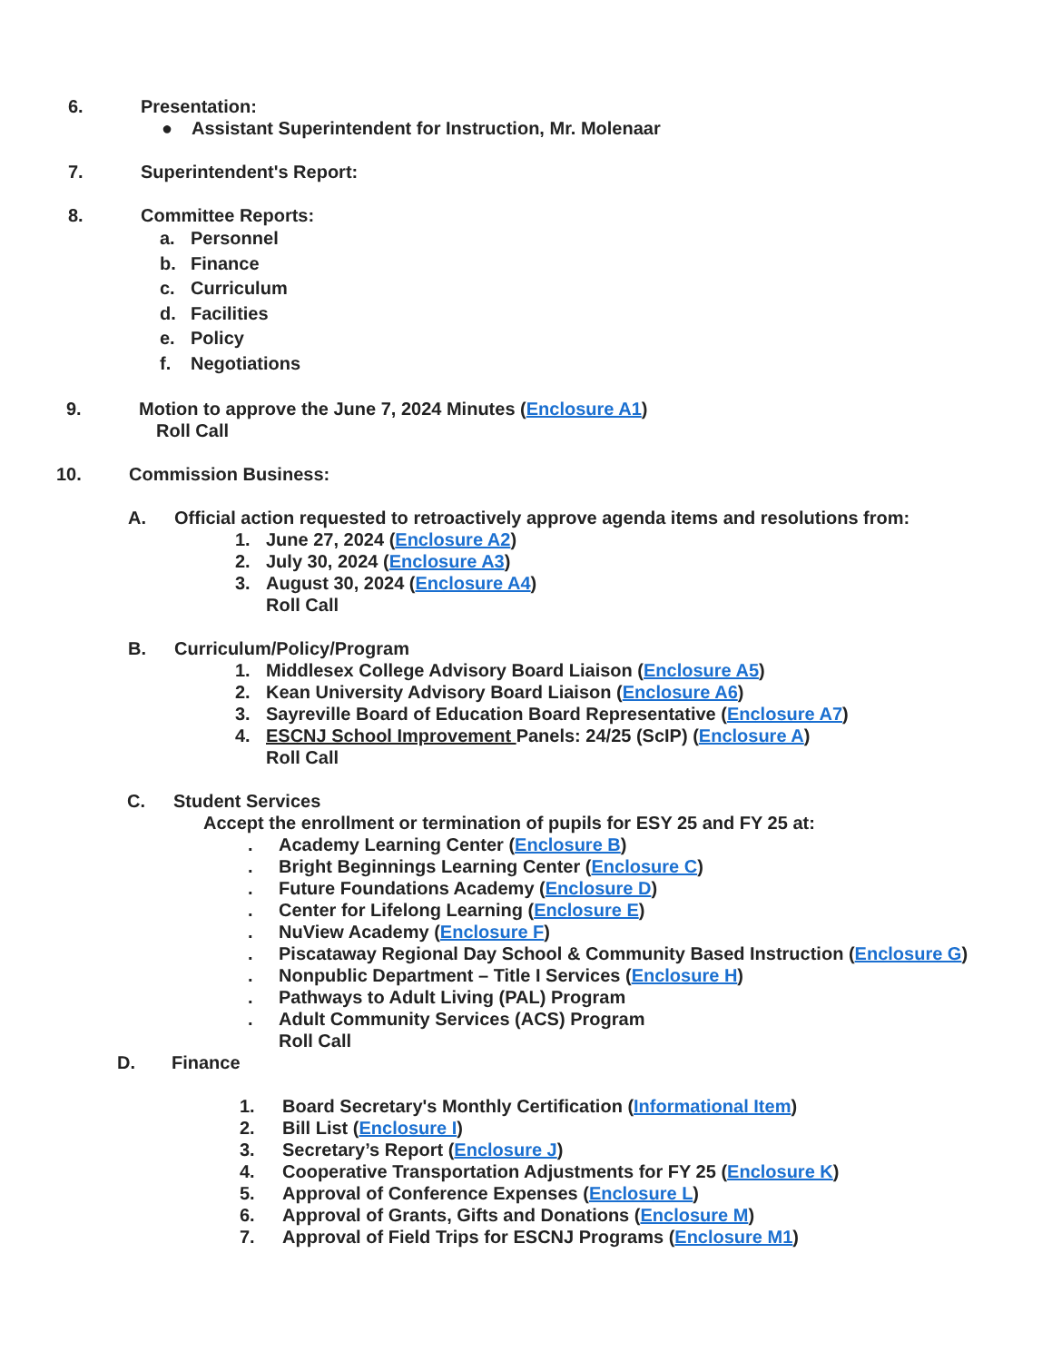6. Presentation:
● Assistant Superintendent for Instruction, Mr. Molenaar
7. Superintendent's Report:
8. Committee Reports:
a. Personnel
b. Finance
c. Curriculum
d. Facilities
e. Policy
f. Negotiations
9. Motion to approve the June 7, 2024 Minutes (Enclosure A1)
Roll Call
10. Commission Business:
A. Official action requested to retroactively approve agenda items and resolutions from:
1. June 27, 2024 (Enclosure A2)
2. July 30, 2024 (Enclosure A3)
3. August 30, 2024 (Enclosure A4)
Roll Call
B. Curriculum/Policy/Program
1. Middlesex College Advisory Board Liaison (Enclosure A5)
2. Kean University Advisory Board Liaison (Enclosure A6)
3. Sayreville Board of Education Board Representative (Enclosure A7)
4. ESCNJ School Improvement Panels: 24/25 (ScIP) (Enclosure A)
Roll Call
C. Student Services
Accept the enrollment or termination of pupils for ESY 25 and FY 25 at:
. Academy Learning Center (Enclosure B)
. Bright Beginnings Learning Center (Enclosure C)
. Future Foundations Academy (Enclosure D)
. Center for Lifelong Learning (Enclosure E)
. NuView Academy (Enclosure F)
. Piscataway Regional Day School & Community Based Instruction (Enclosure G)
. Nonpublic Department – Title I Services (Enclosure H)
. Pathways to Adult Living (PAL) Program
. Adult Community Services (ACS) Program
Roll Call
D. Finance
1. Board Secretary's Monthly Certification (Informational Item)
2. Bill List (Enclosure I)
3. Secretary’s Report (Enclosure J)
4. Cooperative Transportation Adjustments for FY 25 (Enclosure K)
5. Approval of Conference Expenses (Enclosure L)
6. Approval of Grants, Gifts and Donations (Enclosure M)
7. Approval of Field Trips for ESCNJ Programs (Enclosure M1)